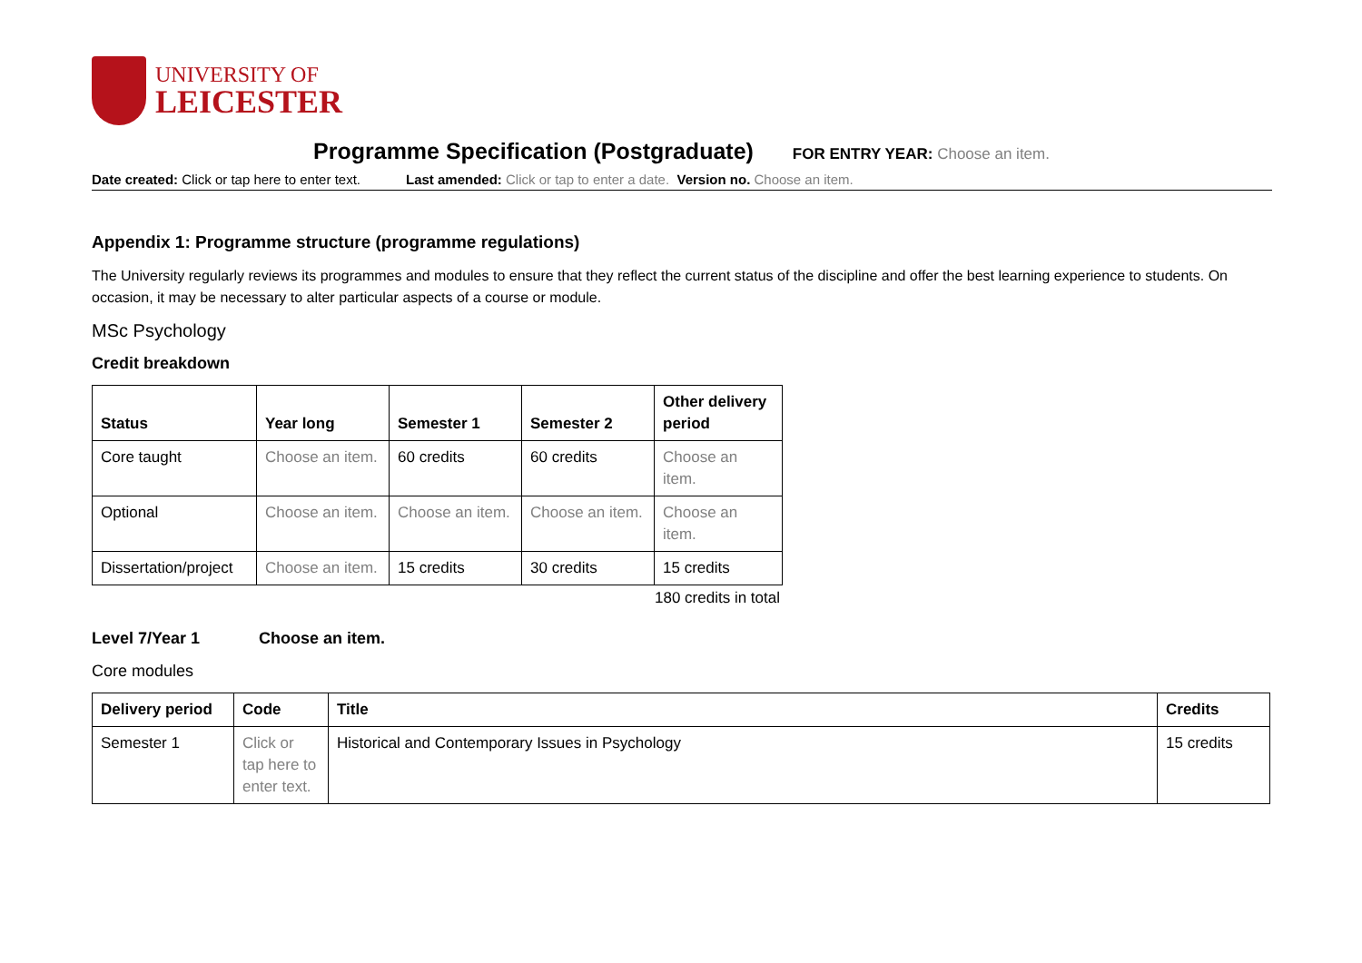UNIVERSITY OF
LEICESTER
Programme Specification (Postgraduate) FOR ENTRY YEAR: Choose an item.
Date created: Click or tap here to enter text. Last amended: Click or tap to enter a date. Version no. Choose an item.
Appendix 1: Programme structure (programme regulations)
The University regularly reviews its programmes and modules to ensure that they reflect the current status of the discipline and offer the best learning experience to students. On occasion, it may be necessary to alter particular aspects of a course or module.
MSc Psychology
Credit breakdown
| Status | Year long | Semester 1 | Semester 2 | Other delivery period |
| --- | --- | --- | --- | --- |
| Core taught | Choose an item. | 60 credits | 60 credits | Choose an item. |
| Optional | Choose an item. | Choose an item. | Choose an item. | Choose an item. |
| Dissertation/project | Choose an item. | 15 credits | 30 credits | 15 credits |
180 credits in total
Level 7/Year 1 Choose an item.
Core modules
| Delivery period | Code | Title | Credits |
| --- | --- | --- | --- |
| Semester 1 | Click or tap here to enter text. | Historical and Contemporary Issues in Psychology | 15 credits |